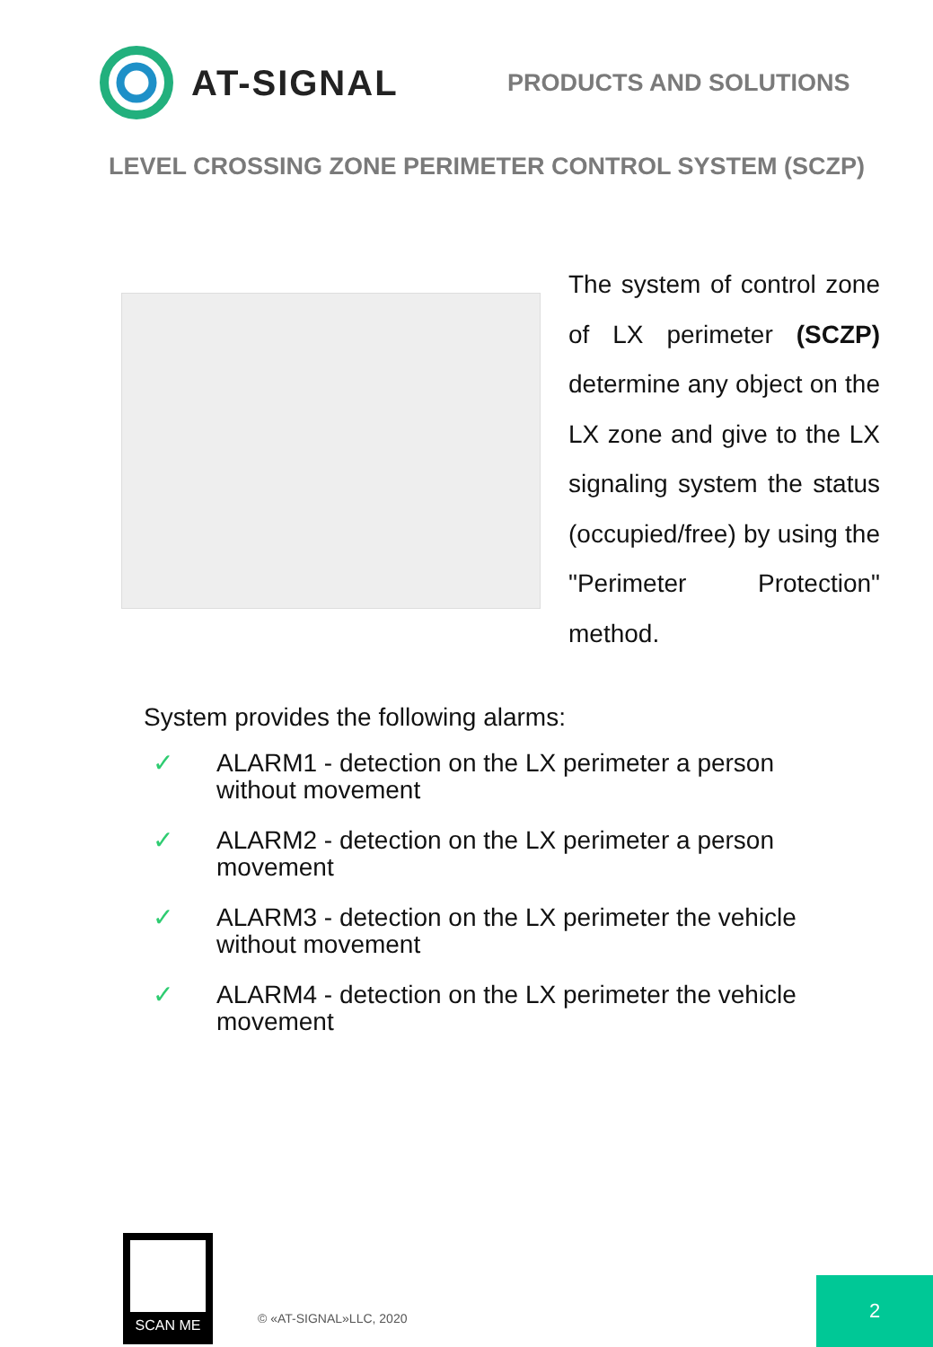AT-SIGNAL
PRODUCTS AND SOLUTIONS
LEVEL CROSSING ZONE PERIMETER CONTROL SYSTEM (SCZP)
The system of control zone of LX perimeter (SCZP) determine any object on the LX zone and give to the LX signaling system the status (occupied/free) by using the "Perimeter Protection" method.
System provides the following alarms:
✓ ALARM1 - detection on the LX perimeter a person
without movement
✓ ALARM2 - detection on the LX perimeter a person
movement
✓ ALARM3 - detection on the LX perimeter the vehicle
without movement
✓ ALARM4 - detection on the LX perimeter the vehicle
movement
SCAN ME
© «AT-SIGNAL»LLC, 2020
2